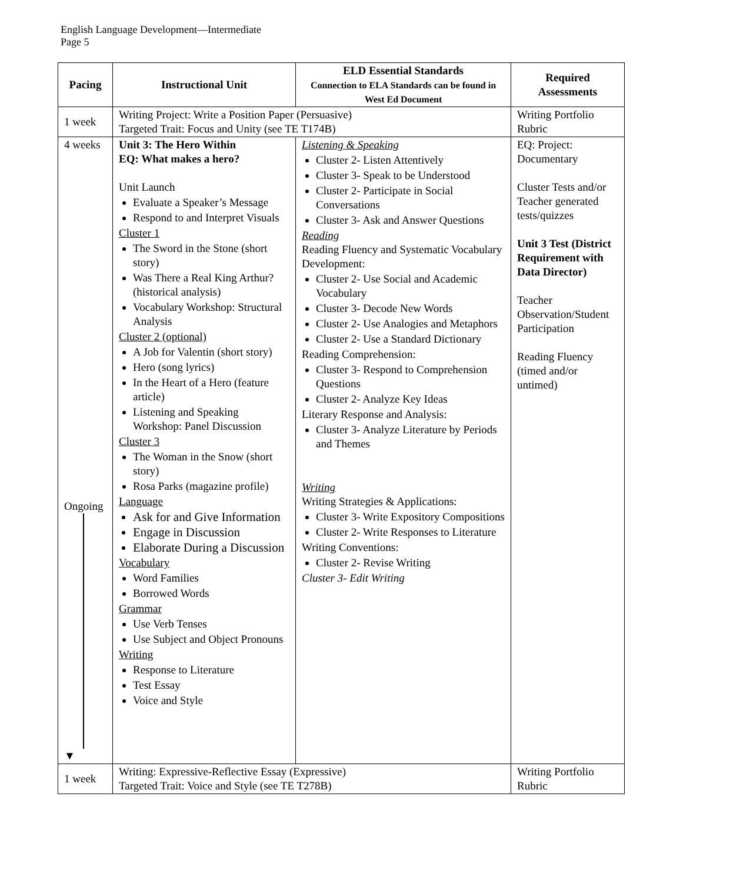English Language Development—Intermediate
Page 5
| Pacing | Instructional Unit | ELD Essential Standards Connection to ELA Standards can be found in West Ed Document | Required Assessments |
| --- | --- | --- | --- |
| 1 week | Writing Project: Write a Position Paper (Persuasive) Targeted Trait: Focus and Unity (see TE T174B) | | Writing Portfolio Rubric |
| 4 weeks Ongoing ▼ | Unit 3: The Hero Within EQ: What makes a hero? Unit Launch Evaluate a Speaker’s Message Respond to and Interpret Visuals Cluster 1 The Sword in the Stone (short story) Was There a Real King Arthur? (historical analysis) Vocabulary Workshop: Structural Analysis Cluster 2 (optional) A Job for Valentin (short story) Hero (song lyrics) In the Heart of a Hero (feature article) Listening and Speaking Workshop: Panel Discussion Cluster 3 The Woman in the Snow (short story) Rosa Parks (magazine profile) Language Ask for and Give Information Engage in Discussion Elaborate During a Discussion Vocabulary Word Families Borrowed Words Grammar Use Verb Tenses Use Subject and Object Pronouns Writing Response to Literature Test Essay Voice and Style | Listening & Speaking Cluster 2- Listen Attentively Cluster 3- Speak to be Understood Cluster 2- Participate in Social Conversations Cluster 3- Ask and Answer Questions Reading Reading Fluency and Systematic Vocabulary Development: Cluster 2- Use Social and Academic Vocabulary Cluster 3- Decode New Words Cluster 2- Use Analogies and Metaphors Cluster 2- Use a Standard Dictionary Reading Comprehension: Cluster 3- Respond to Comprehension Questions Cluster 2- Analyze Key Ideas Literary Response and Analysis: Cluster 3- Analyze Literature by Periods and Themes Writing Writing Strategies & Applications: Cluster 3- Write Expository Compositions Cluster 2- Write Responses to Literature Writing Conventions: Cluster 2- Revise Writing Cluster 3- Edit Writing | EQ: Project: Documentary Cluster Tests and/or Teacher generated tests/quizzes Unit 3 Test (District Requirement with Data Director) Teacher Observation/Student Participation Reading Fluency (timed and/or untimed) |
| 1 week | Writing: Expressive-Reflective Essay (Expressive) Targeted Trait: Voice and Style (see TE T278B) | | Writing Portfolio Rubric |